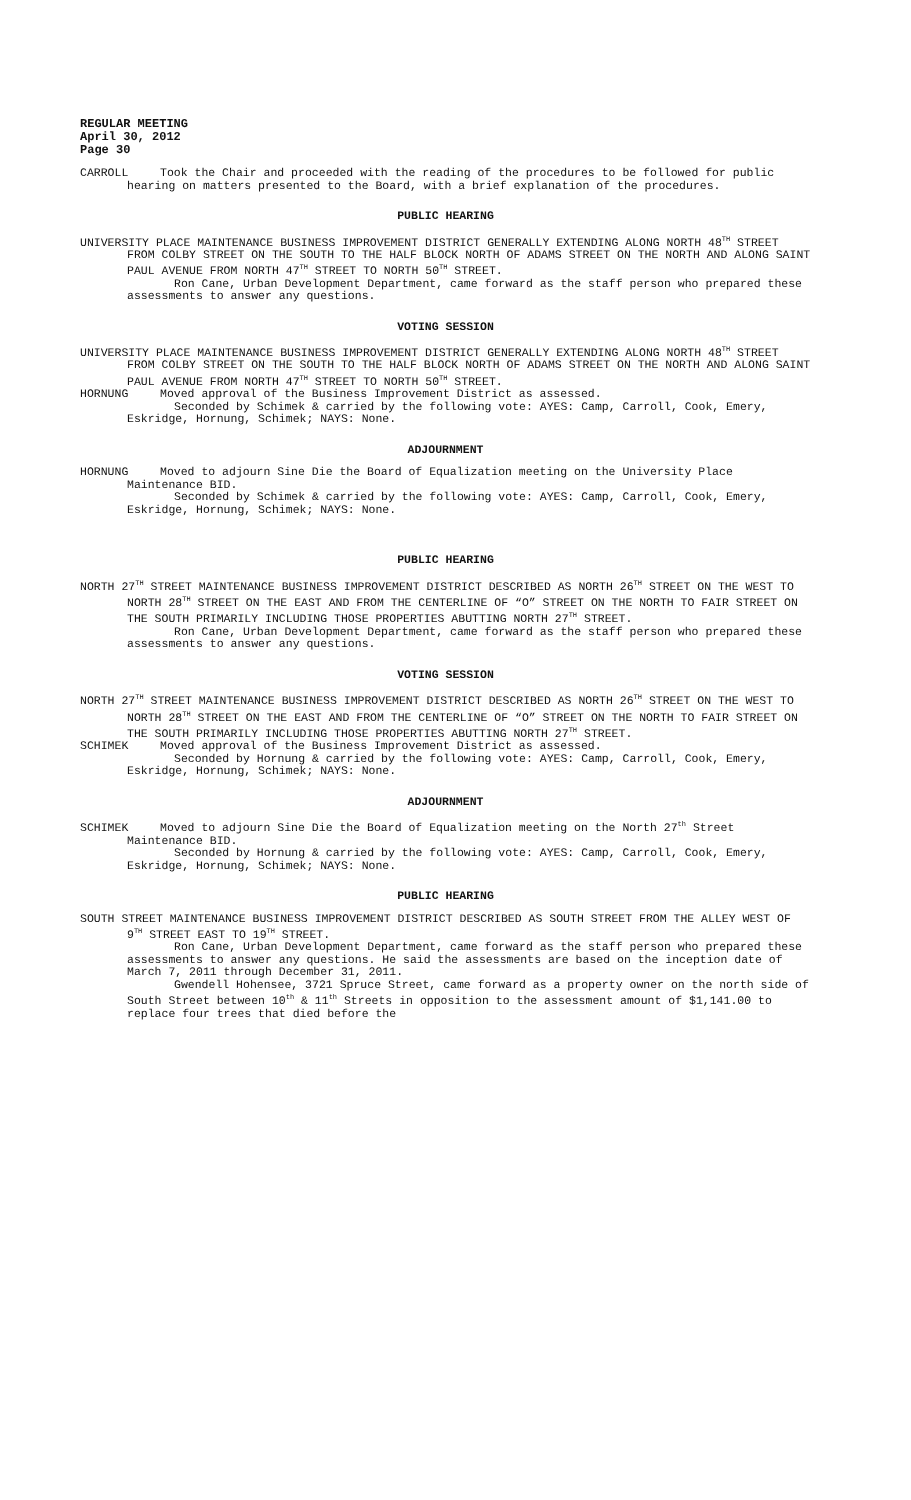REGULAR MEETING
April 30, 2012
Page 30
CARROLL Took the Chair and proceeded with the reading of the procedures to be followed for public hearing on matters presented to the Board, with a brief explanation of the procedures.
PUBLIC HEARING
UNIVERSITY PLACE MAINTENANCE BUSINESS IMPROVEMENT DISTRICT GENERALLY EXTENDING ALONG NORTH 48<sup>TH</sup> STREET FROM COLBY STREET ON THE SOUTH TO THE HALF BLOCK NORTH OF ADAMS STREET ON THE NORTH AND ALONG SAINT PAUL AVENUE FROM NORTH 47<sup>TH</sup> STREET TO NORTH 50<sup>TH</sup> STREET.
Ron Cane, Urban Development Department, came forward as the staff person who prepared these assessments to answer any questions.
VOTING SESSION
UNIVERSITY PLACE MAINTENANCE BUSINESS IMPROVEMENT DISTRICT GENERALLY EXTENDING ALONG NORTH 48<sup>TH</sup> STREET FROM COLBY STREET ON THE SOUTH TO THE HALF BLOCK NORTH OF ADAMS STREET ON THE NORTH AND ALONG SAINT PAUL AVENUE FROM NORTH 47<sup>TH</sup> STREET TO NORTH 50<sup>TH</sup> STREET.
HORNUNG Moved approval of the Business Improvement District as assessed.
Seconded by Schimek & carried by the following vote: AYES: Camp, Carroll, Cook, Emery, Eskridge, Hornung, Schimek; NAYS: None.
ADJOURNMENT
HORNUNG Moved to adjourn Sine Die the Board of Equalization meeting on the University Place Maintenance BID.
Seconded by Schimek & carried by the following vote: AYES: Camp, Carroll, Cook, Emery, Eskridge, Hornung, Schimek; NAYS: None.
PUBLIC HEARING
NORTH 27<sup>TH</sup> STREET MAINTENANCE BUSINESS IMPROVEMENT DISTRICT DESCRIBED AS NORTH 26<sup>TH</sup> STREET ON THE WEST TO NORTH 28<sup>TH</sup> STREET ON THE EAST AND FROM THE CENTERLINE OF “O” STREET ON THE NORTH TO FAIR STREET ON THE SOUTH PRIMARILY INCLUDING THOSE PROPERTIES ABUTTING NORTH 27<sup>TH</sup> STREET.
Ron Cane, Urban Development Department, came forward as the staff person who prepared these assessments to answer any questions.
VOTING SESSION
NORTH 27<sup>TH</sup> STREET MAINTENANCE BUSINESS IMPROVEMENT DISTRICT DESCRIBED AS NORTH 26<sup>TH</sup> STREET ON THE WEST TO NORTH 28<sup>TH</sup> STREET ON THE EAST AND FROM THE CENTERLINE OF “O” STREET ON THE NORTH TO FAIR STREET ON THE SOUTH PRIMARILY INCLUDING THOSE PROPERTIES ABUTTING NORTH 27<sup>TH</sup> STREET.
SCHIMEK Moved approval of the Business Improvement District as assessed.
Seconded by Hornung & carried by the following vote: AYES: Camp, Carroll, Cook, Emery, Eskridge, Hornung, Schimek; NAYS: None.
ADJOURNMENT
SCHIMEK Moved to adjourn Sine Die the Board of Equalization meeting on the North 27<sup>th</sup> Street Maintenance BID.
Seconded by Hornung & carried by the following vote: AYES: Camp, Carroll, Cook, Emery, Eskridge, Hornung, Schimek; NAYS: None.
PUBLIC HEARING
SOUTH STREET MAINTENANCE BUSINESS IMPROVEMENT DISTRICT DESCRIBED AS SOUTH STREET FROM THE ALLEY WEST OF 9<sup>TH</sup> STREET EAST TO 19<sup>TH</sup> STREET.
Ron Cane, Urban Development Department, came forward as the staff person who prepared these assessments to answer any questions. He said the assessments are based on the inception date of March 7, 2011 through December 31, 2011.
Gwendell Hohensee, 3721 Spruce Street, came forward as a property owner on the north side of South Street between 10<sup>th</sup> & 11<sup>th</sup> Streets in opposition to the assessment amount of $1,141.00 to replace four trees that died before the